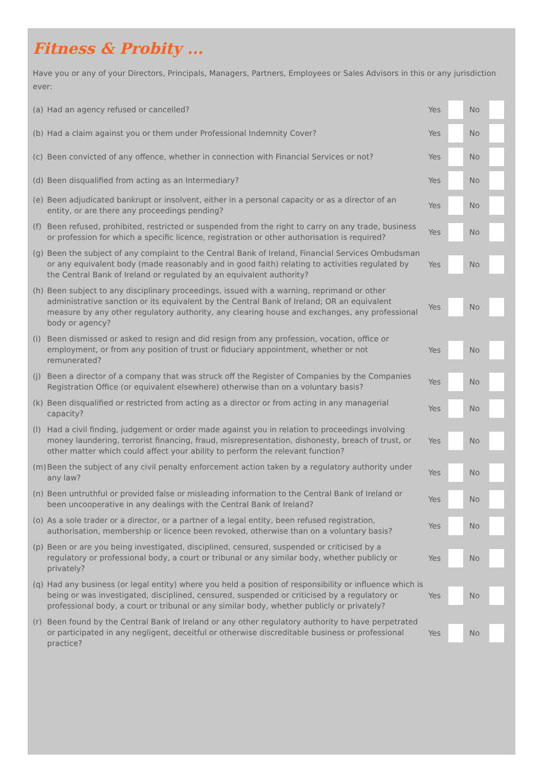Fitness & Probity ...
Have you or any of your Directors, Principals, Managers, Partners, Employees or Sales Advisors in this or any jurisdiction ever:
(a) Had an agency refused or cancelled?
Yes No
(b) Had a claim against you or them under Professional Indemnity Cover?
Yes No
(c) Been convicted of any offence, whether in connection with Financial Services or not?
Yes No
(d) Been disqualified from acting as an Intermediary?
Yes No
(e) Been adjudicated bankrupt or insolvent, either in a personal capacity or as a director of an entity, or are there any proceedings pending?
Yes No
(f) Been refused, prohibited, restricted or suspended from the right to carry on any trade, business or profession for which a specific licence, registration or other authorisation is required?
Yes No
(g) Been the subject of any complaint to the Central Bank of Ireland, Financial Services Ombudsman or any equivalent body (made reasonably and in good faith) relating to activities regulated by the Central Bank of Ireland or regulated by an equivalent authority?
Yes No
(h) Been subject to any disciplinary proceedings, issued with a warning, reprimand or other administrative sanction or its equivalent by the Central Bank of Ireland; OR an equivalent measure by any other regulatory authority, any clearing house and exchanges, any professional body or agency?
Yes No
(i) Been dismissed or asked to resign and did resign from any profession, vocation, office or employment, or from any position of trust or fiduciary appointment, whether or not remunerated?
Yes No
(j) Been a director of a company that was struck off the Register of Companies by the Companies Registration Office (or equivalent elsewhere) otherwise than on a voluntary basis?
Yes No
(k) Been disqualified or restricted from acting as a director or from acting in any managerial capacity?
Yes No
(l) Had a civil finding, judgement or order made against you in relation to proceedings involving money laundering, terrorist financing, fraud, misrepresentation, dishonesty, breach of trust, or other matter which could affect your ability to perform the relevant function?
Yes No
(m) Been the subject of any civil penalty enforcement action taken by a regulatory authority under any law?
Yes No
(n) Been untruthful or provided false or misleading information to the Central Bank of Ireland or been uncooperative in any dealings with the Central Bank of Ireland?
Yes No
(o) As a sole trader or a director, or a partner of a legal entity, been refused registration, authorisation, membership or licence been revoked, otherwise than on a voluntary basis?
Yes No
(p) Been or are you being investigated, disciplined, censured, suspended or criticised by a regulatory or professional body, a court or tribunal or any similar body, whether publicly or privately?
Yes No
(q) Had any business (or legal entity) where you held a position of responsibility or influence which is being or was investigated, disciplined, censured, suspended or criticised by a regulatory or professional body, a court or tribunal or any similar body, whether publicly or privately?
Yes No
(r) Been found by the Central Bank of Ireland or any other regulatory authority to have perpetrated or participated in any negligent, deceitful or otherwise discreditable business or professional practice?
Yes No